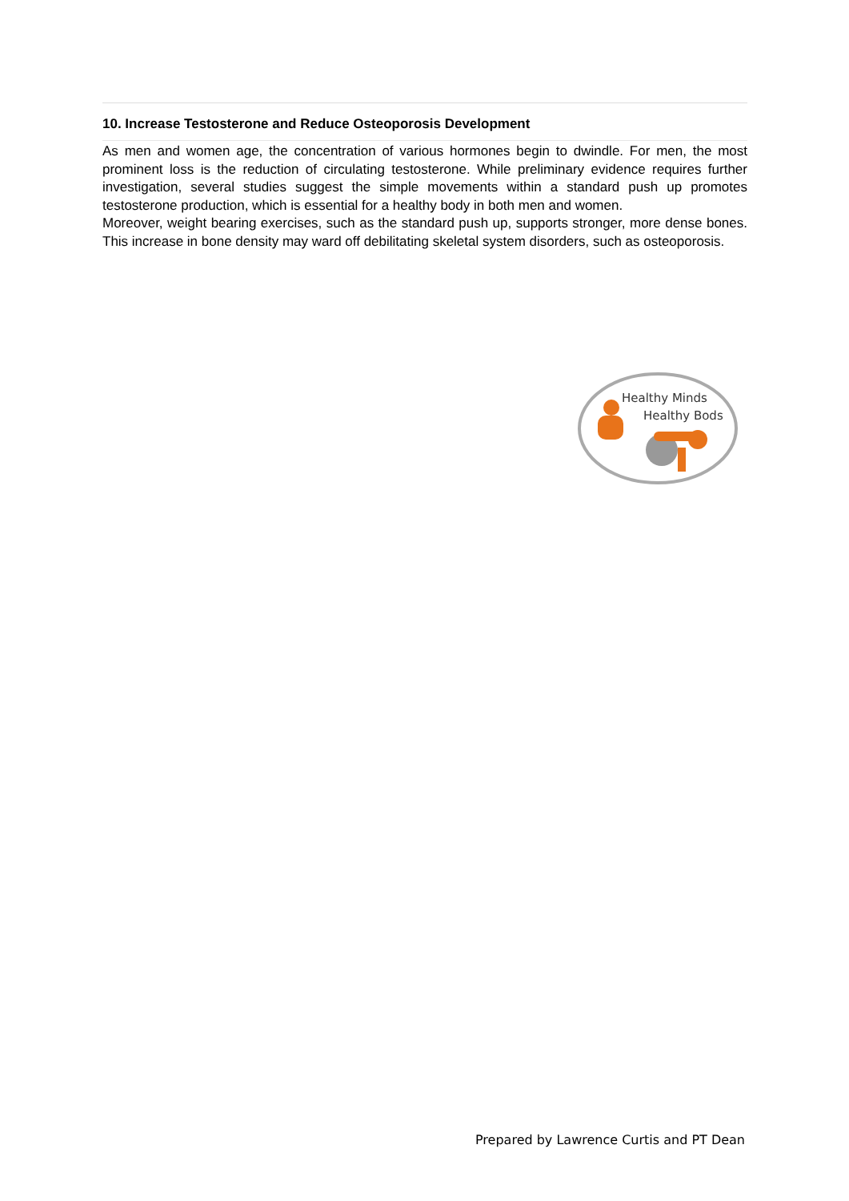10. Increase Testosterone and Reduce Osteoporosis Development
As men and women age, the concentration of various hormones begin to dwindle. For men, the most prominent loss is the reduction of circulating testosterone. While preliminary evidence requires further investigation, several studies suggest the simple movements within a standard push up promotes testosterone production, which is essential for a healthy body in both men and women.
Moreover, weight bearing exercises, such as the standard push up, supports stronger, more dense bones. This increase in bone density may ward off debilitating skeletal system disorders, such as osteoporosis.
Healthy Minds
Healthy Bods
Prepared by Lawrence Curtis and PT Dean